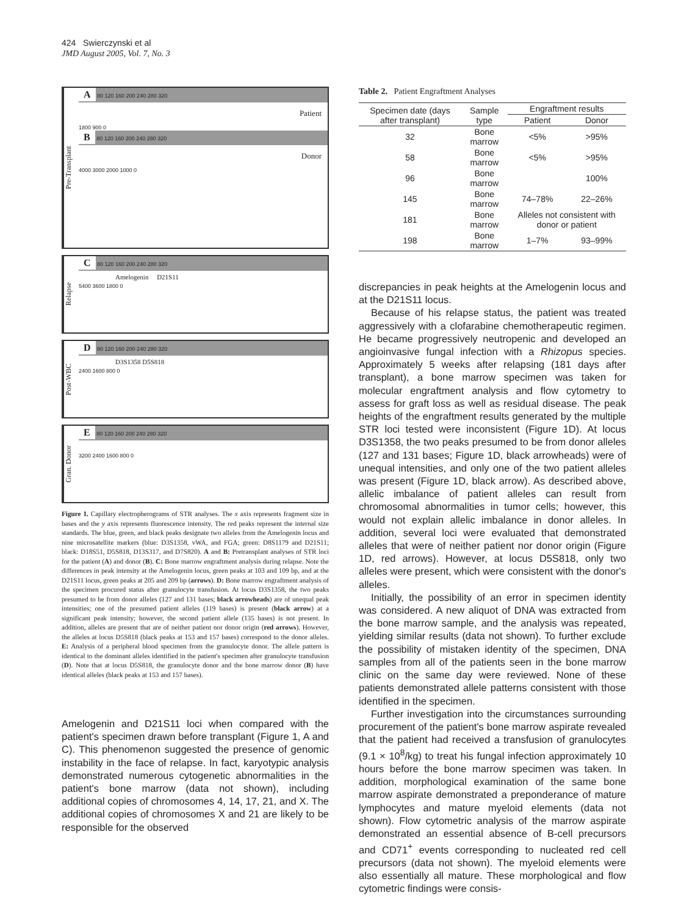424 Swierczynski et al
JMD August 2005, Vol. 7, No. 3
Pre-Transplant
A 80 120 160 200 240 280 320
Patient
1800 900 0
B 80 120 160 200 240 280 320
Donor
4000 3000 2000 1000 0
Relapse
C 80 120 160 200 240 280 320
Amelogenin D21S11
5400 3600 1800 0
Post-WBC
D 80 120 160 200 240 280 320
D3S1358 D5S818
2400 1600 800 0
Gran. Donor
E 80 120 160 200 240 280 320
3200 2400 1600 800 0
Figure 1. Capillary electropherograms of STR analyses. The x axis represents fragment size in bases and the y axis represents fluorescence intensity. The red peaks represent the internal size standards. The blue, green, and black peaks designate two alleles from the Amelogenin locus and nine microsatellite markers (blue: D3S1358, vWA, and FGA; green: D8S1179 and D21S11; black: D18S51, D5S818, D13S317, and D7S820). A and B: Pretransplant analyses of STR loci for the patient (A) and donor (B). C: Bone marrow engraftment analysis during relapse. Note the differences in peak intensity at the Amelogenin locus, green peaks at 103 and 109 bp, and at the D21S11 locus, green peaks at 205 and 209 bp (arrows). D: Bone marrow engraftment analysis of the specimen procured status after granulocyte transfusion. At locus D3S1358, the two peaks presumed to be from donor alleles (127 and 131 bases; black arrowheads) are of unequal peak intensities; one of the presumed patient alleles (119 bases) is present (black arrow) at a significant peak intensity; however, the second patient allele (135 bases) is not present. In addition, alleles are present that are of neither patient nor donor origin (red arrows). However, the alleles at locus D5S818 (black peaks at 153 and 157 bases) correspond to the donor alleles. E: Analysis of a peripheral blood specimen from the granulocyte donor. The allele pattern is identical to the dominant alleles identified in the patient's specimen after granulocyte transfusion (D). Note that at locus D5S818, the granulocyte donor and the bone marrow donor (B) have identical alleles (black peaks at 153 and 157 bases).
Amelogenin and D21S11 loci when compared with the patient's specimen drawn before transplant (Figure 1, A and C). This phenomenon suggested the presence of genomic instability in the face of relapse. In fact, karyotypic analysis demonstrated numerous cytogenetic abnormalities in the patient's bone marrow (data not shown), including additional copies of chromosomes 4, 14, 17, 21, and X. The additional copies of chromosomes X and 21 are likely to be responsible for the observed
Table 2. Patient Engraftment Analyses
| Specimen date (days after transplant) | Sample type | Engraftment results | |
| --- | --- | --- | --- |
| | | Patient | Donor |
| 32 | Bone marrow | <5% | >95% |
| 58 | Bone marrow | <5% | >95% |
| 96 | Bone marrow | | 100% |
| 145 | Bone marrow | 74–78% | 22–26% |
| 181 | Bone marrow | Alleles not consistent with donor or patient | |
| 198 | Bone marrow | 1–7% | 93–99% |
discrepancies in peak heights at the Amelogenin locus and at the D21S11 locus.
Because of his relapse status, the patient was treated aggressively with a clofarabine chemotherapeutic regimen. He became progressively neutropenic and developed an angioinvasive fungal infection with a Rhizopus species. Approximately 5 weeks after relapsing (181 days after transplant), a bone marrow specimen was taken for molecular engraftment analysis and flow cytometry to assess for graft loss as well as residual disease. The peak heights of the engraftment results generated by the multiple STR loci tested were inconsistent (Figure 1D). At locus D3S1358, the two peaks presumed to be from donor alleles (127 and 131 bases; Figure 1D, black arrowheads) were of unequal intensities, and only one of the two patient alleles was present (Figure 1D, black arrow). As described above, allelic imbalance of patient alleles can result from chromosomal abnormalities in tumor cells; however, this would not explain allelic imbalance in donor alleles. In addition, several loci were evaluated that demonstrated alleles that were of neither patient nor donor origin (Figure 1D, red arrows). However, at locus D5S818, only two alleles were present, which were consistent with the donor's alleles.
Initially, the possibility of an error in specimen identity was considered. A new aliquot of DNA was extracted from the bone marrow sample, and the analysis was repeated, yielding similar results (data not shown). To further exclude the possibility of mistaken identity of the specimen, DNA samples from all of the patients seen in the bone marrow clinic on the same day were reviewed. None of these patients demonstrated allele patterns consistent with those identified in the specimen.
Further investigation into the circumstances surrounding procurement of the patient's bone marrow aspirate revealed that the patient had received a transfusion of granulocytes (9.1 × 10<sup>8</sup>/kg) to treat his fungal infection approximately 10 hours before the bone marrow specimen was taken. In addition, morphological examination of the same bone marrow aspirate demonstrated a preponderance of mature lymphocytes and mature myeloid elements (data not shown). Flow cytometric analysis of the marrow aspirate demonstrated an essential absence of B-cell precursors and CD71<sup>+</sup> events corresponding to nucleated red cell precursors (data not shown). The myeloid elements were also essentially all mature. These morphological and flow cytometric findings were consis-